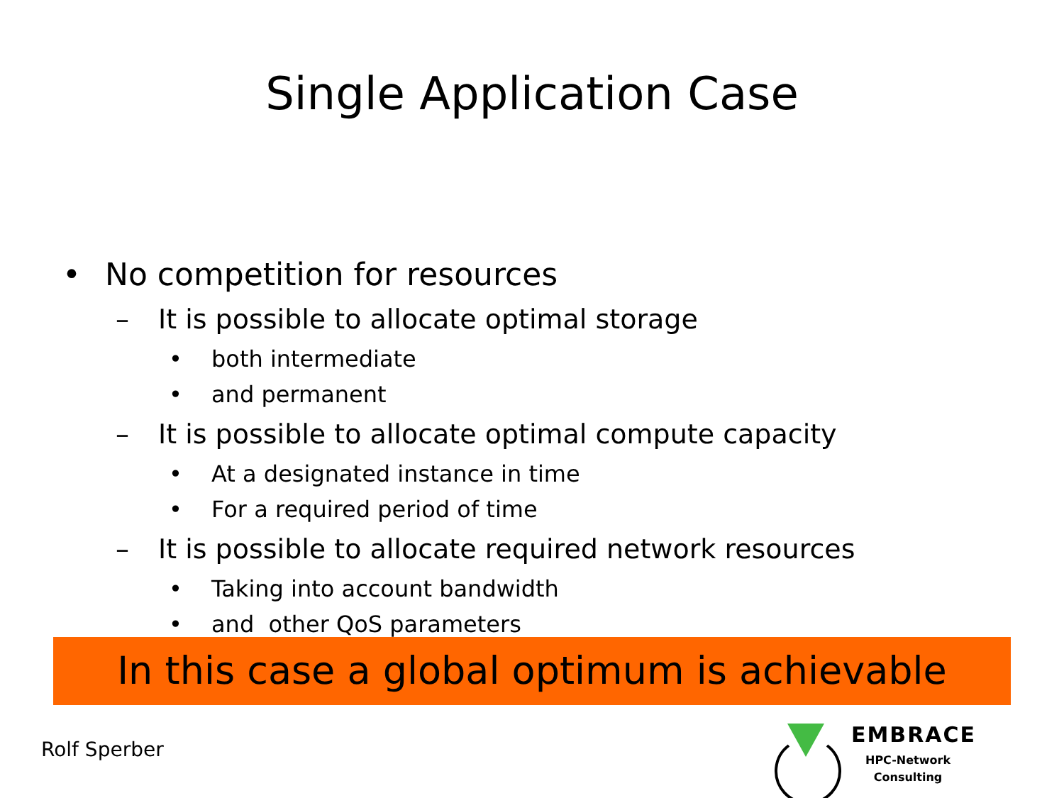Single Application Case
• No competition for resources
– It is possible to allocate optimal storage
• both intermediate
• and permanent
– It is possible to allocate optimal compute capacity
• At a designated instance in time
• For a required period of time
– It is possible to allocate required network resources
• Taking into account bandwidth
• and other QoS parameters
In this case a global optimum is achievable
Rolf Sperber
EMBRACE
HPC-Network
Consulting